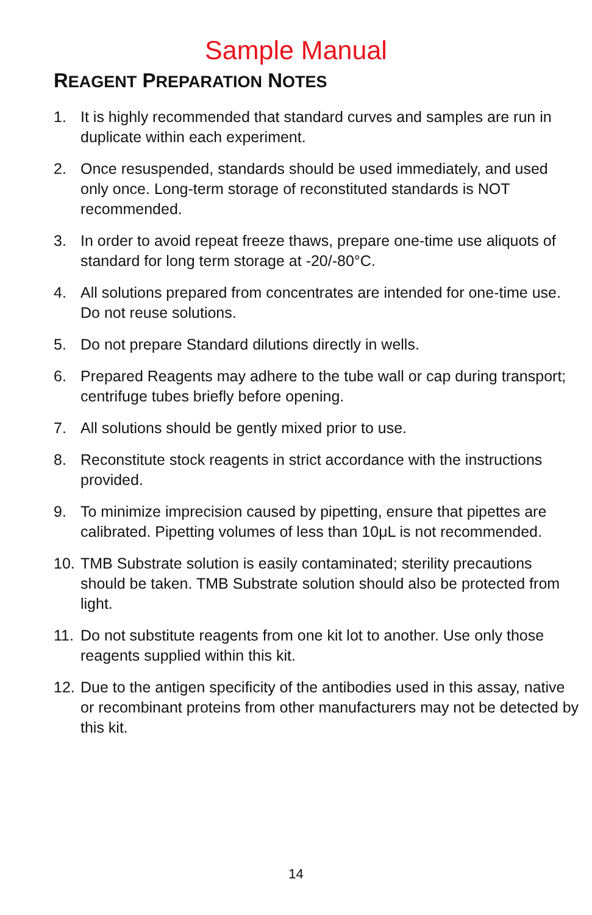Sample Manual
REAGENT PREPARATION NOTES
1. It is highly recommended that standard curves and samples are run in duplicate within each experiment.
2. Once resuspended, standards should be used immediately, and used only once. Long-term storage of reconstituted standards is NOT recommended.
3. In order to avoid repeat freeze thaws, prepare one-time use aliquots of standard for long term storage at -20/-80°C.
4. All solutions prepared from concentrates are intended for one-time use. Do not reuse solutions.
5. Do not prepare Standard dilutions directly in wells.
6. Prepared Reagents may adhere to the tube wall or cap during transport; centrifuge tubes briefly before opening.
7. All solutions should be gently mixed prior to use.
8. Reconstitute stock reagents in strict accordance with the instructions provided.
9. To minimize imprecision caused by pipetting, ensure that pipettes are calibrated. Pipetting volumes of less than 10μL is not recommended.
10. TMB Substrate solution is easily contaminated; sterility precautions should be taken. TMB Substrate solution should also be protected from light.
11. Do not substitute reagents from one kit lot to another. Use only those reagents supplied within this kit.
12. Due to the antigen specificity of the antibodies used in this assay, native or recombinant proteins from other manufacturers may not be detected by this kit.
14